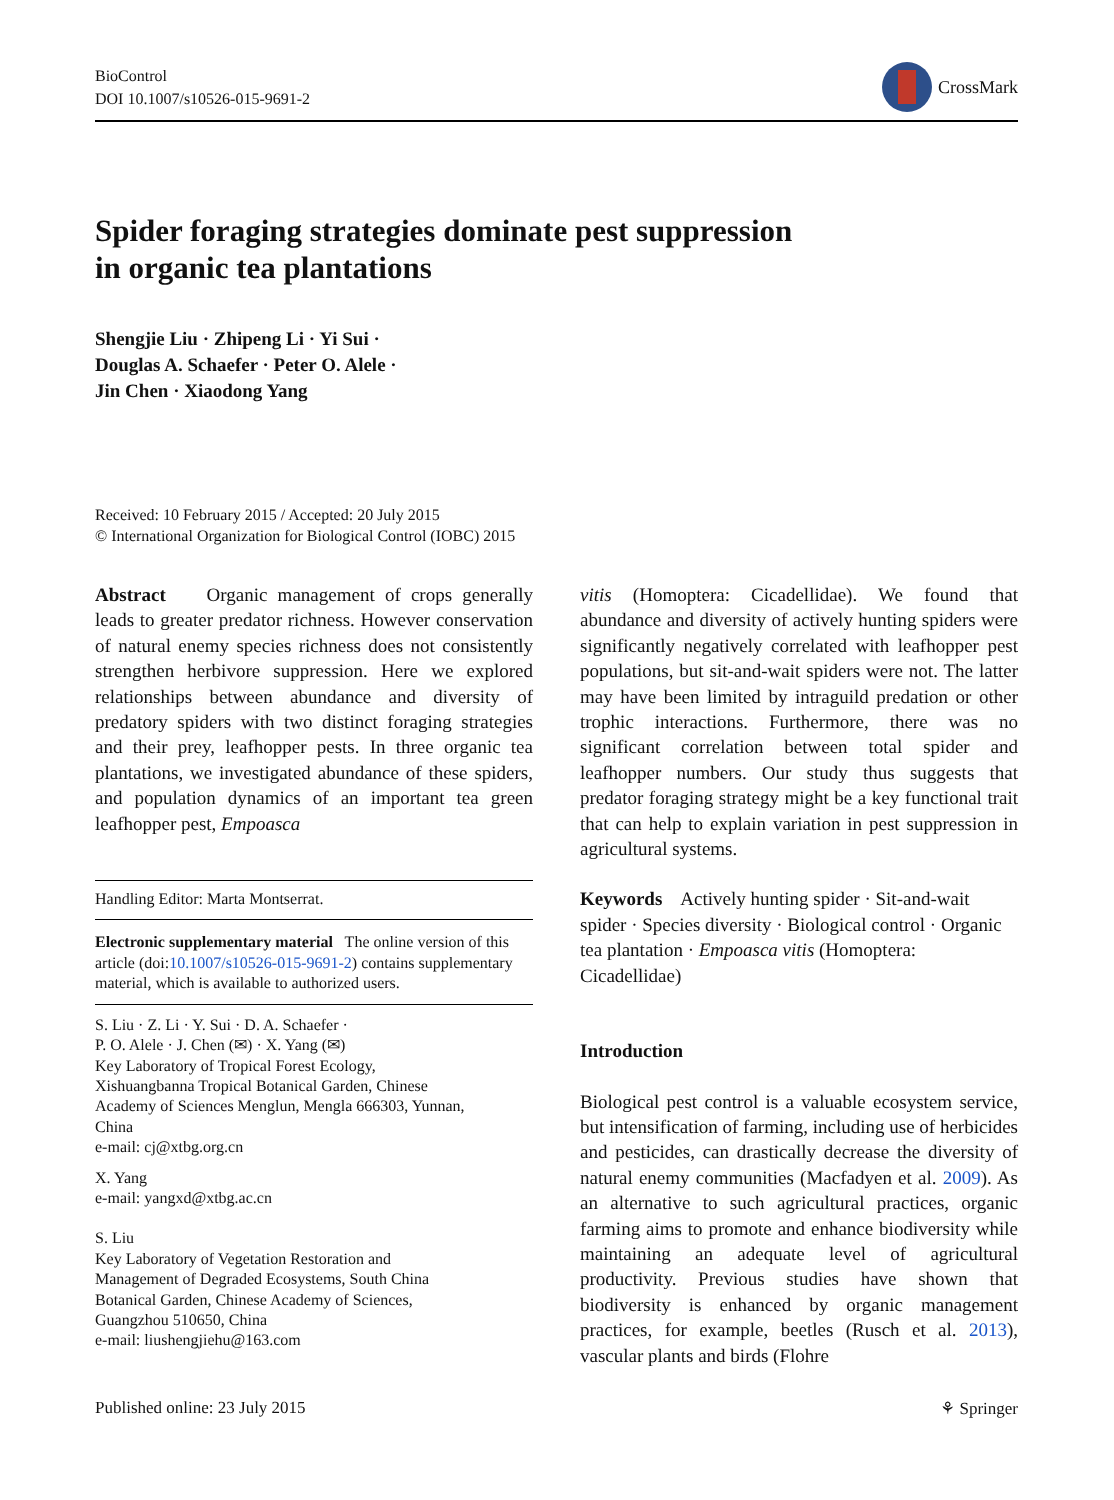BioControl
DOI 10.1007/s10526-015-9691-2
CrossMark
Spider foraging strategies dominate pest suppression
in organic tea plantations
Shengjie Liu · Zhipeng Li · Yi Sui ·
Douglas A. Schaefer · Peter O. Alele ·
Jin Chen · Xiaodong Yang
Received: 10 February 2015 / Accepted: 20 July 2015
© International Organization for Biological Control (IOBC) 2015
Abstract Organic management of crops generally leads to greater predator richness. However conservation of natural enemy species richness does not consistently strengthen herbivore suppression. Here we explored relationships between abundance and diversity of predatory spiders with two distinct foraging strategies and their prey, leafhopper pests. In three organic tea plantations, we investigated abundance of these spiders, and population dynamics of an important tea green leafhopper pest, Empoasca
Handling Editor: Marta Montserrat.
Electronic supplementary material The online version of this article (doi:10.1007/s10526-015-9691-2) contains supplementary material, which is available to authorized users.
S. Liu · Z. Li · Y. Sui · D. A. Schaefer ·
P. O. Alele · J. Chen (✉) · X. Yang (✉)
Key Laboratory of Tropical Forest Ecology,
Xishuangbanna Tropical Botanical Garden, Chinese
Academy of Sciences Menglun, Mengla 666303, Yunnan,
China
e-mail: cj@xtbg.org.cn
X. Yang
e-mail: yangxd@xtbg.ac.cn
S. Liu
Key Laboratory of Vegetation Restoration and
Management of Degraded Ecosystems, South China
Botanical Garden, Chinese Academy of Sciences,
Guangzhou 510650, China
e-mail: liushengjiehu@163.com
vitis (Homoptera: Cicadellidae). We found that abundance and diversity of actively hunting spiders were significantly negatively correlated with leafhopper pest populations, but sit-and-wait spiders were not. The latter may have been limited by intraguild predation or other trophic interactions. Furthermore, there was no significant correlation between total spider and leafhopper numbers. Our study thus suggests that predator foraging strategy might be a key functional trait that can help to explain variation in pest suppression in agricultural systems.
Keywords Actively hunting spider · Sit-and-wait spider · Species diversity · Biological control · Organic tea plantation · Empoasca vitis (Homoptera: Cicadellidae)
Introduction
Biological pest control is a valuable ecosystem service, but intensification of farming, including use of herbicides and pesticides, can drastically decrease the diversity of natural enemy communities (Macfadyen et al. 2009). As an alternative to such agricultural practices, organic farming aims to promote and enhance biodiversity while maintaining an adequate level of agricultural productivity. Previous studies have shown that biodiversity is enhanced by organic management practices, for example, beetles (Rusch et al. 2013), vascular plants and birds (Flohre
Published online: 23 July 2015 ⚘ Springer